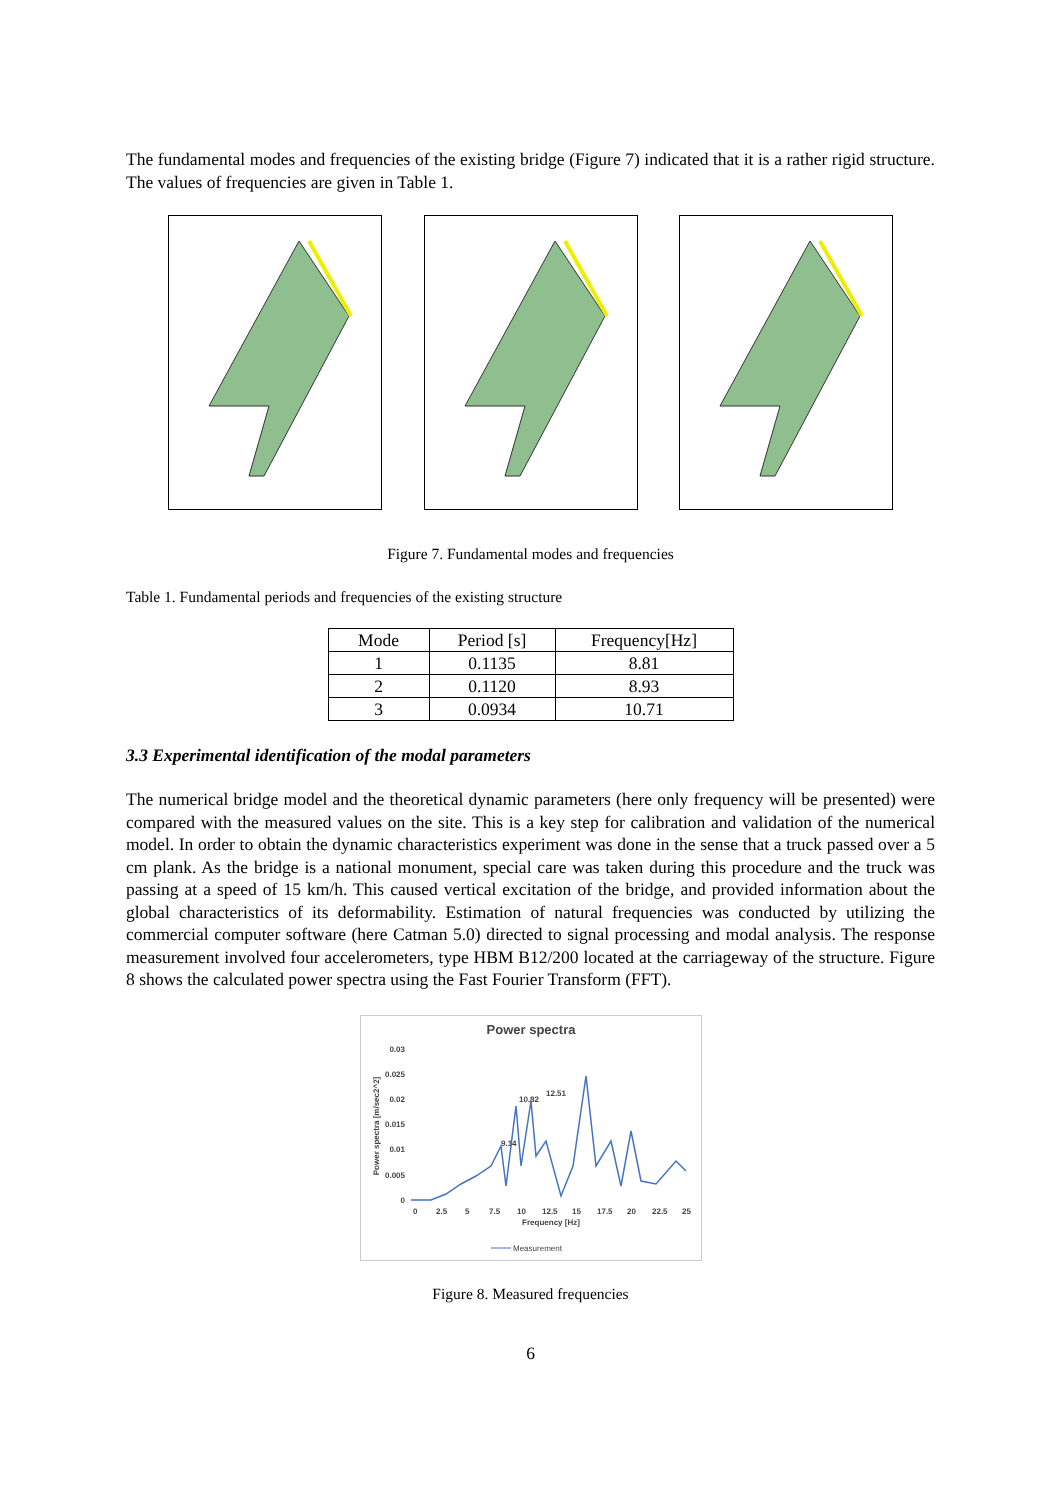The fundamental modes and frequencies of the existing bridge (Figure 7) indicated that it is a rather rigid structure. The values of frequencies are given in Table 1.
Figure 7. Fundamental modes and frequencies
Table 1. Fundamental periods and frequencies of the existing structure
| Mode | Period [s] | Frequency[Hz] |
| --- | --- | --- |
| 1 | 0.1135 | 8.81 |
| 2 | 0.1120 | 8.93 |
| 3 | 0.0934 | 10.71 |
3.3 Experimental identification of the modal parameters
The numerical bridge model and the theoretical dynamic parameters (here only frequency will be presented) were compared with the measured values on the site. This is a key step for calibration and validation of the numerical model. In order to obtain the dynamic characteristics experiment was done in the sense that a truck passed over a 5 cm plank. As the bridge is a national monument, special care was taken during this procedure and the truck was passing at a speed of 15 km/h. This caused vertical excitation of the bridge, and provided information about the global characteristics of its deformability. Estimation of natural frequencies was conducted by utilizing the commercial computer software (here Catman 5.0) directed to signal processing and modal analysis. The response measurement involved four accelerometers, type HBM B12/200 located at the carriageway of the structure. Figure 8 shows the calculated power spectra using the Fast Fourier Transform (FFT).
Power spectra
0.03
0.025
0.02
0.015
0.01
0.005
0
0
2.5
5
7.5
10
12.5
15
17.5
20
22.5
25
Frequency [Hz]
Power spectra [m/sec2^2]
9.14
10.82
12.51
Measurement
Figure 8. Measured frequencies
6